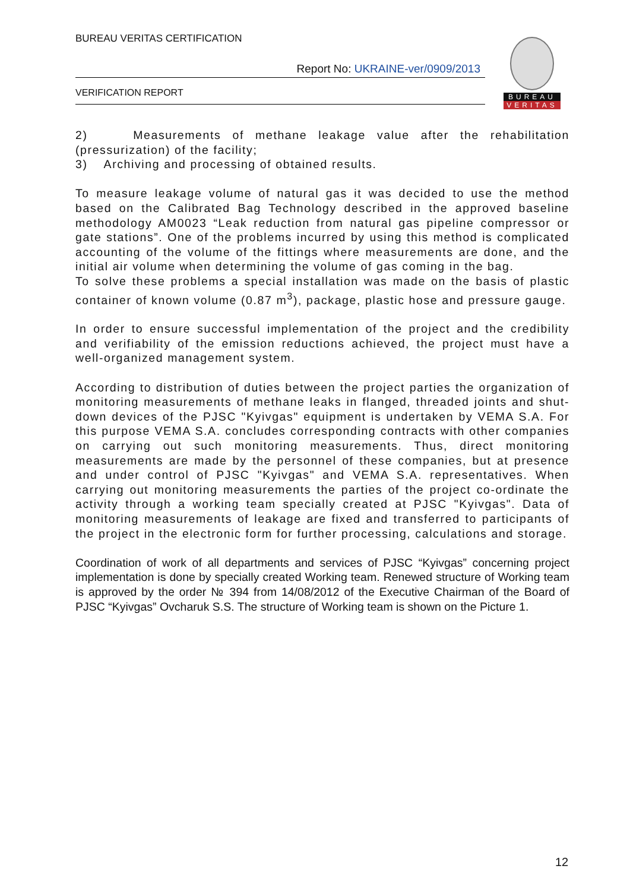BUREAU VERITAS CERTIFICATION
Report No: UKRAINE-ver/0909/2013
VERIFICATION REPORT
BUREAU
VERITAS
2) Measurements of methane leakage value after the rehabilitation (pressurization) of the facility;
3) Archiving and processing of obtained results.
To measure leakage volume of natural gas it was decided to use the method based on the Calibrated Bag Technology described in the approved baseline methodology AM0023 “Leak reduction from natural gas pipeline compressor or gate stations”. One of the problems incurred by using this method is complicated accounting of the volume of the fittings where measurements are done, and the initial air volume when determining the volume of gas coming in the bag.
To solve these problems a special installation was made on the basis of plastic container of known volume (0.87 m<sup>3</sup>), package, plastic hose and pressure gauge.
In order to ensure successful implementation of the project and the credibility and verifiability of the emission reductions achieved, the project must have a well-organized management system.
According to distribution of duties between the project parties the organization of monitoring measurements of methane leaks in flanged, threaded joints and shut-down devices of the PJSC "Kyivgas" equipment is undertaken by VEMA S.A. For this purpose VEMA S.A. concludes corresponding contracts with other companies on carrying out such monitoring measurements. Thus, direct monitoring measurements are made by the personnel of these companies, but at presence and under control of PJSC "Kyivgas" and VEMA S.A. representatives. When carrying out monitoring measurements the parties of the project co-ordinate the activity through a working team specially created at PJSC "Kyivgas". Data of monitoring measurements of leakage are fixed and transferred to participants of the project in the electronic form for further processing, calculations and storage.
Coordination of work of all departments and services of PJSC “Kyivgas” concerning project implementation is done by specially created Working team. Renewed structure of Working team is approved by the order № 394 from 14/08/2012 of the Executive Chairman of the Board of PJSC “Kyivgas” Ovcharuk S.S. The structure of Working team is shown on the Picture 1.
12